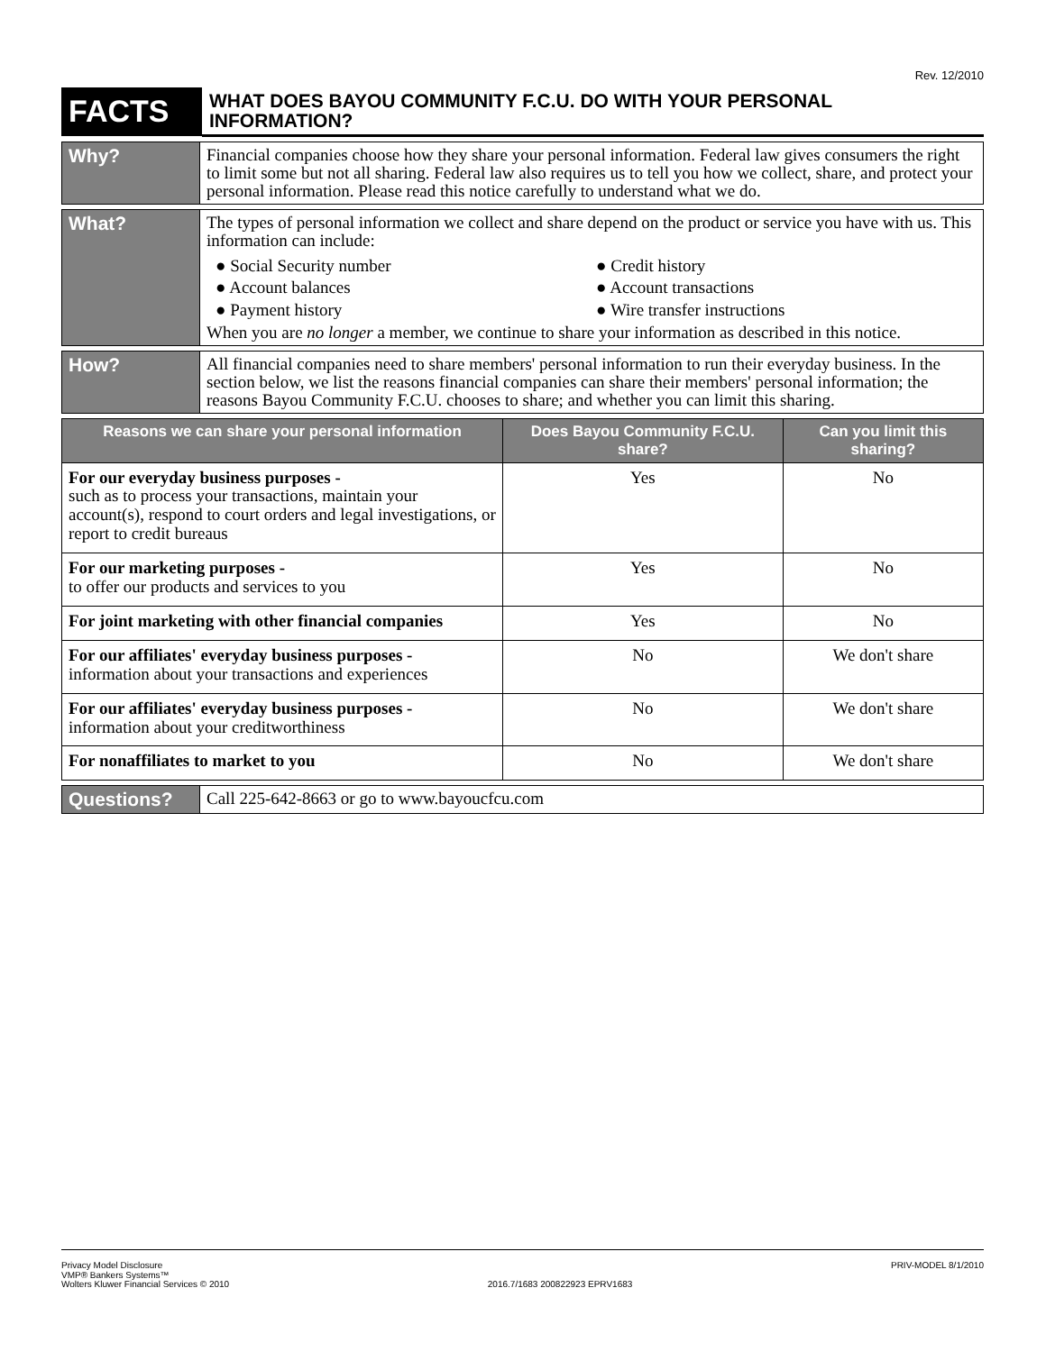Rev. 12/2010
| FACTS | WHAT DOES BAYOU COMMUNITY F.C.U. DO WITH YOUR PERSONAL INFORMATION? |
| Why? | Financial companies choose how they share your personal information. Federal law gives consumers the right to limit some but not all sharing. Federal law also requires us to tell you how we collect, share, and protect your personal information. Please read this notice carefully to understand what we do. |
| What? | The types of personal information we collect and share depend on the product or service you have with us. This information can include: ● Social Security number ● Credit history ● Account balances ● Account transactions ● Payment history ● Wire transfer instructions When you are no longer a member, we continue to share your information as described in this notice. |
| How? | All financial companies need to share members' personal information to run their everyday business. In the section below, we list the reasons financial companies can share their members' personal information; the reasons Bayou Community F.C.U. chooses to share; and whether you can limit this sharing. |
| Reasons we can share your personal information | Does Bayou Community F.C.U. share? | Can you limit this sharing? |
| --- | --- | --- |
| For our everyday business purposes - such as to process your transactions, maintain your account(s), respond to court orders and legal investigations, or report to credit bureaus | Yes | No |
| For our marketing purposes - to offer our products and services to you | Yes | No |
| For joint marketing with other financial companies | Yes | No |
| For our affiliates' everyday business purposes - information about your transactions and experiences | No | We don't share |
| For our affiliates' everyday business purposes - information about your creditworthiness | No | We don't share |
| For nonaffiliates to market to you | No | We don't share |
| Questions? | Call 225-642-8663 or go to www.bayoucfcu.com |
Privacy Model Disclosure
VMP® Bankers Systems™
Wolters Kluwer Financial Services © 2010
2016.7/1683 200822923 EPRV1683 PRIV-MODEL 8/1/2010